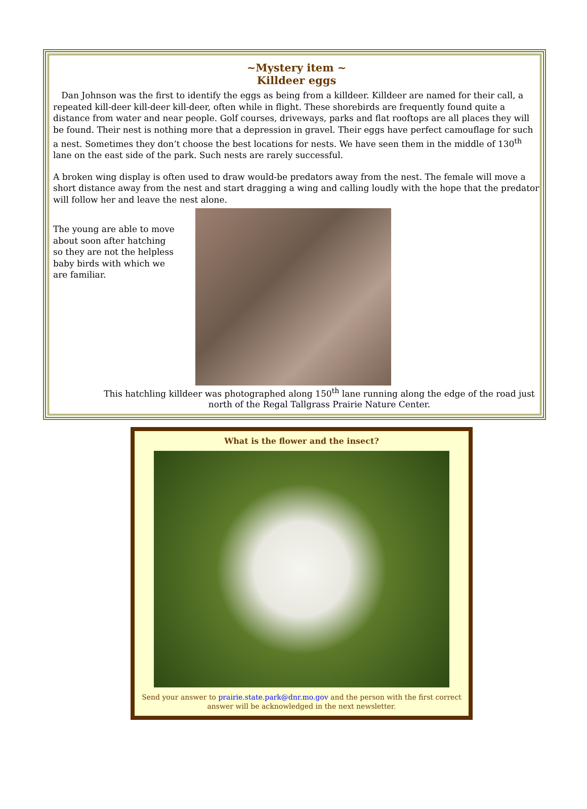~Mystery item ~
Killdeer eggs
Dan Johnson was the first to identify the eggs as being from a killdeer. Killdeer are named for their call, a repeated kill-deer kill-deer kill-deer, often while in flight. These shorebirds are frequently found quite a distance from water and near people. Golf courses, driveways, parks and flat rooftops are all places they will be found. Their nest is nothing more that a depression in gravel. Their eggs have perfect camouflage for such a nest. Sometimes they don’t choose the best locations for nests. We have seen them in the middle of 130<sup>th</sup> lane on the east side of the park. Such nests are rarely successful.
A broken wing display is often used to draw would-be predators away from the nest. The female will move a short distance away from the nest and start dragging a wing and calling loudly with the hope that the predator will follow her and leave the nest alone.
The young are able to move about soon after hatching so they are not the helpless baby birds with which we are familiar.
This hatchling killdeer was photographed along 150<sup>th</sup> lane running along the edge of the road just north of the Regal Tallgrass Prairie Nature Center.
What is the flower and the insect?
Send your answer to prairie.state.park@dnr.mo.gov and the person with the first correct answer will be acknowledged in the next newsletter.